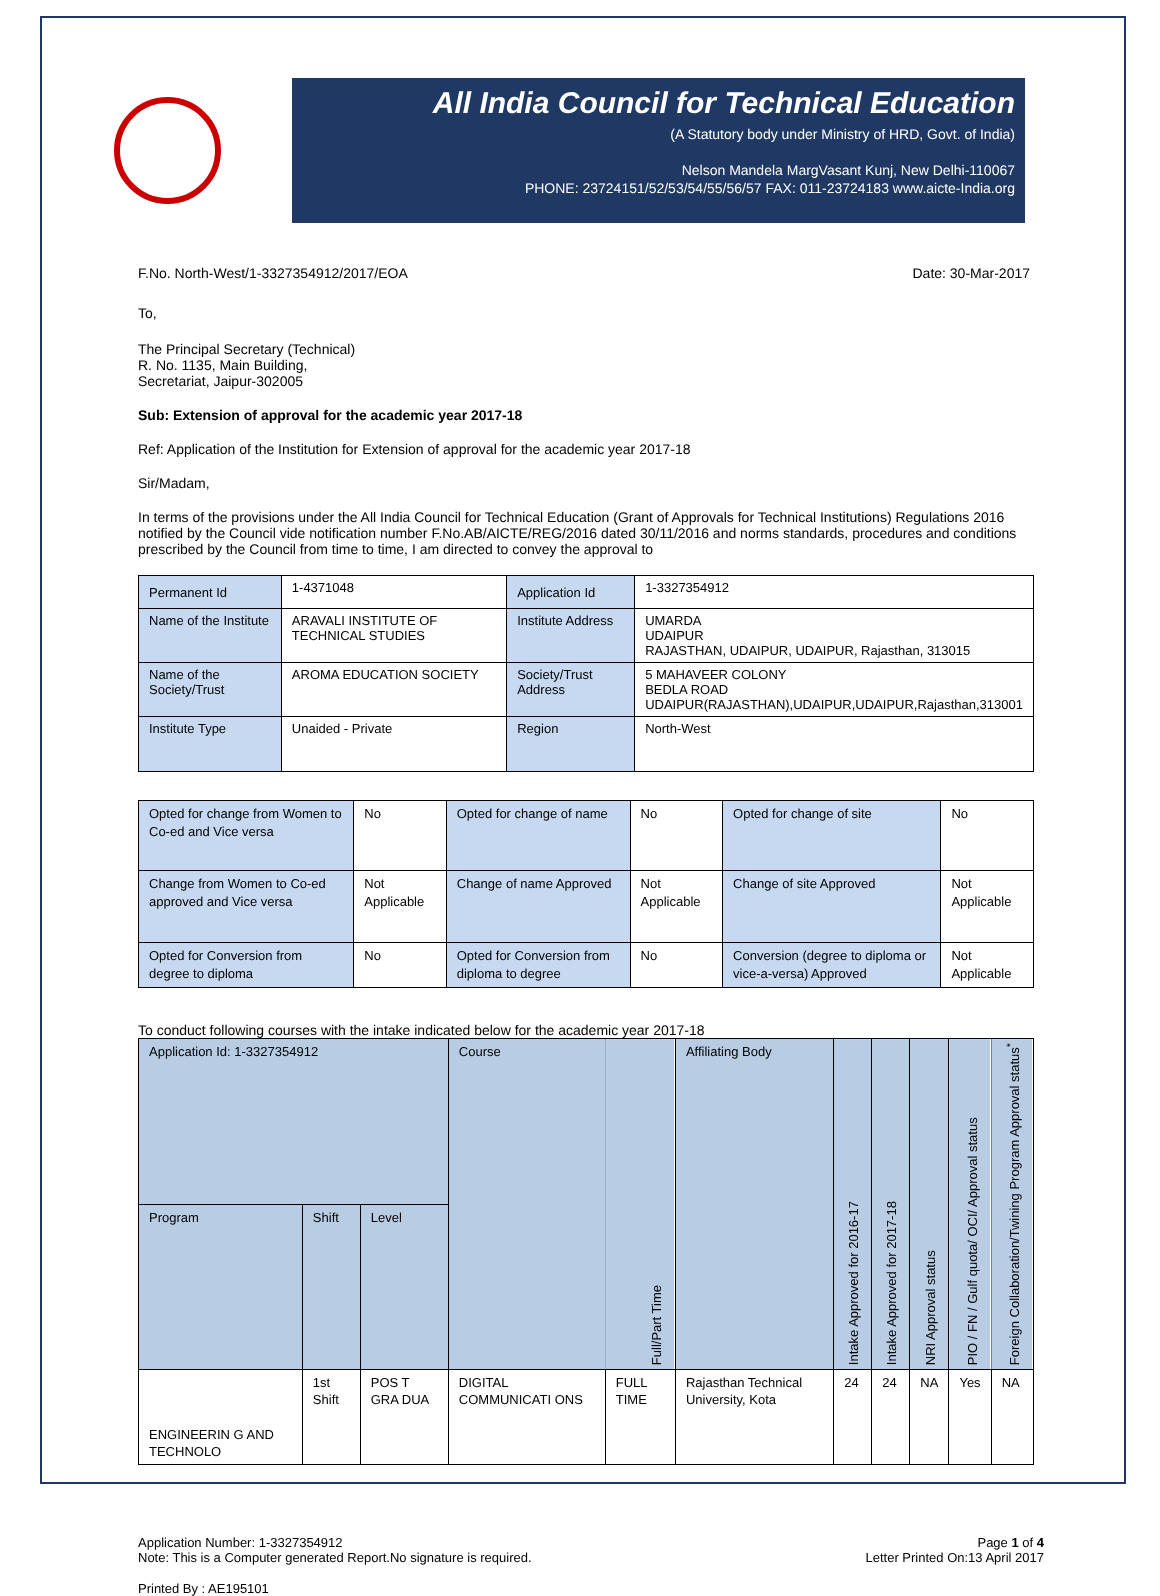All India Council for Technical Education
(A Statutory body under Ministry of HRD, Govt. of India)
Nelson Mandela MargVasant Kunj, New Delhi-110067
PHONE: 23724151/52/53/54/55/56/57 FAX: 011-23724183 www.aicte-India.org
F.No. North-West/1-3327354912/2017/EOA Date: 30-Mar-2017
To,
The Principal Secretary (Technical)
R. No. 1135, Main Building,
Secretariat, Jaipur-302005
Sub: Extension of approval for the academic year 2017-18
Ref: Application of the Institution for Extension of approval for the academic year 2017-18
Sir/Madam,
In terms of the provisions under the All India Council for Technical Education (Grant of Approvals for Technical Institutions) Regulations 2016 notified by the Council vide notification number F.No.AB/AICTE/REG/2016 dated 30/11/2016 and norms standards, procedures and conditions prescribed by the Council from time to time, I am directed to convey the approval to
| Permanent Id | 1-4371048 | Application Id | 1-3327354912 |
| Name of the Institute | ARAVALI INSTITUTE OF TECHNICAL STUDIES | Institute Address | UMARDA UDAIPUR RAJASTHAN, UDAIPUR, UDAIPUR, Rajasthan, 313015 |
| Name of the Society/Trust | AROMA EDUCATION SOCIETY | Society/Trust Address | 5 MAHAVEER COLONY BEDLA ROAD UDAIPUR(RAJASTHAN),UDAIPUR,UDAIPUR,Rajasthan,313001 |
| Institute Type | Unaided - Private | Region | North-West |
| Opted for change from Women to Co-ed and Vice versa | No | Opted for change of name | No | Opted for change of site | No |
| Change from Women to Co-ed approved and Vice versa | Not Applicable | Change of name Approved | Not Applicable | Change of site Approved | Not Applicable |
| Opted for Conversion from degree to diploma | No | Opted for Conversion from diploma to degree | No | Conversion (degree to diploma or vice-a-versa) Approved | Not Applicable |
To conduct following courses with the intake indicated below for the academic year 2017-18
| Application Id: 1-3327354912 | | | Course | Full/Part Time | Affiliating Body | Intake Approved for 2016-17 | Intake Approved for 2017-18 | NRI Approval status | PIO / FN / Gulf quota/ OCI/ Approval status | Foreign Collaboration/Twining Program Approval status<sup>*</sup> |
| Program | Shift | Level | | | | | | | | |
| ENGINEERIN G AND TECHNOLO | 1st Shift | POS T GRA DUA | DIGITAL COMMUNICATI ONS | FULL TIME | Rajasthan Technical University, Kota | 24 | 24 | NA | Yes | NA |
Application Number: 1-3327354912
Note: This is a Computer generated Report.No signature is required.
Page 1 of 4
Letter Printed On:13 April 2017
Printed By : AE195101